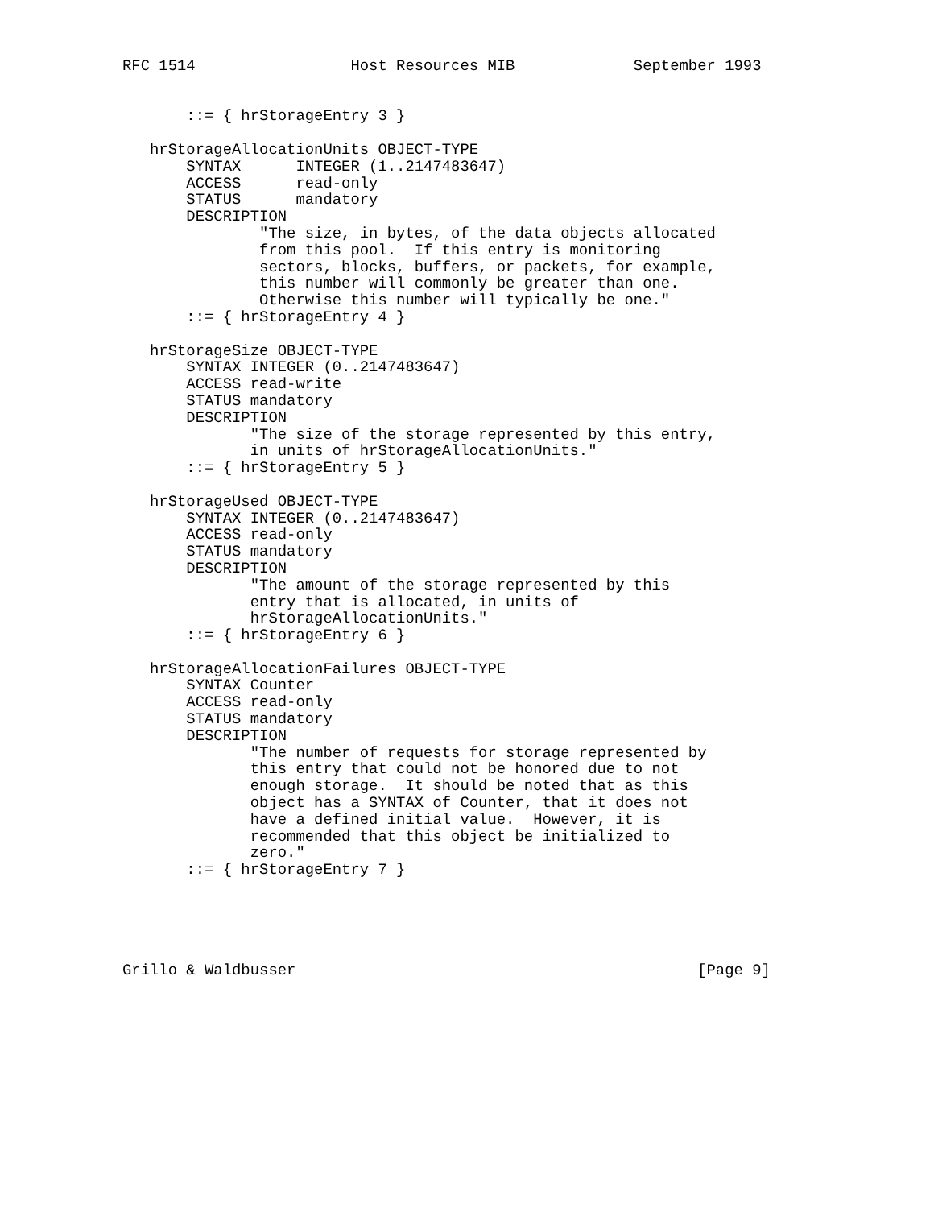RFC 1514                 Host Resources MIB             September 1993


       ::= { hrStorageEntry 3 }

   hrStorageAllocationUnits OBJECT-TYPE
       SYNTAX      INTEGER (1..2147483647)
       ACCESS      read-only
       STATUS      mandatory
       DESCRIPTION
               "The size, in bytes, of the data objects allocated
               from this pool.  If this entry is monitoring
               sectors, blocks, buffers, or packets, for example,
               this number will commonly be greater than one.
               Otherwise this number will typically be one."
       ::= { hrStorageEntry 4 }

   hrStorageSize OBJECT-TYPE
       SYNTAX INTEGER (0..2147483647)
       ACCESS read-write
       STATUS mandatory
       DESCRIPTION
              "The size of the storage represented by this entry,
              in units of hrStorageAllocationUnits."
       ::= { hrStorageEntry 5 }

   hrStorageUsed OBJECT-TYPE
       SYNTAX INTEGER (0..2147483647)
       ACCESS read-only
       STATUS mandatory
       DESCRIPTION
              "The amount of the storage represented by this
              entry that is allocated, in units of
              hrStorageAllocationUnits."
       ::= { hrStorageEntry 6 }

   hrStorageAllocationFailures OBJECT-TYPE
       SYNTAX Counter
       ACCESS read-only
       STATUS mandatory
       DESCRIPTION
              "The number of requests for storage represented by
              this entry that could not be honored due to not
              enough storage.  It should be noted that as this
              object has a SYNTAX of Counter, that it does not
              have a defined initial value.  However, it is
              recommended that this object be initialized to
              zero."
       ::= { hrStorageEntry 7 }





Grillo & Waldbusser                                            [Page 9]